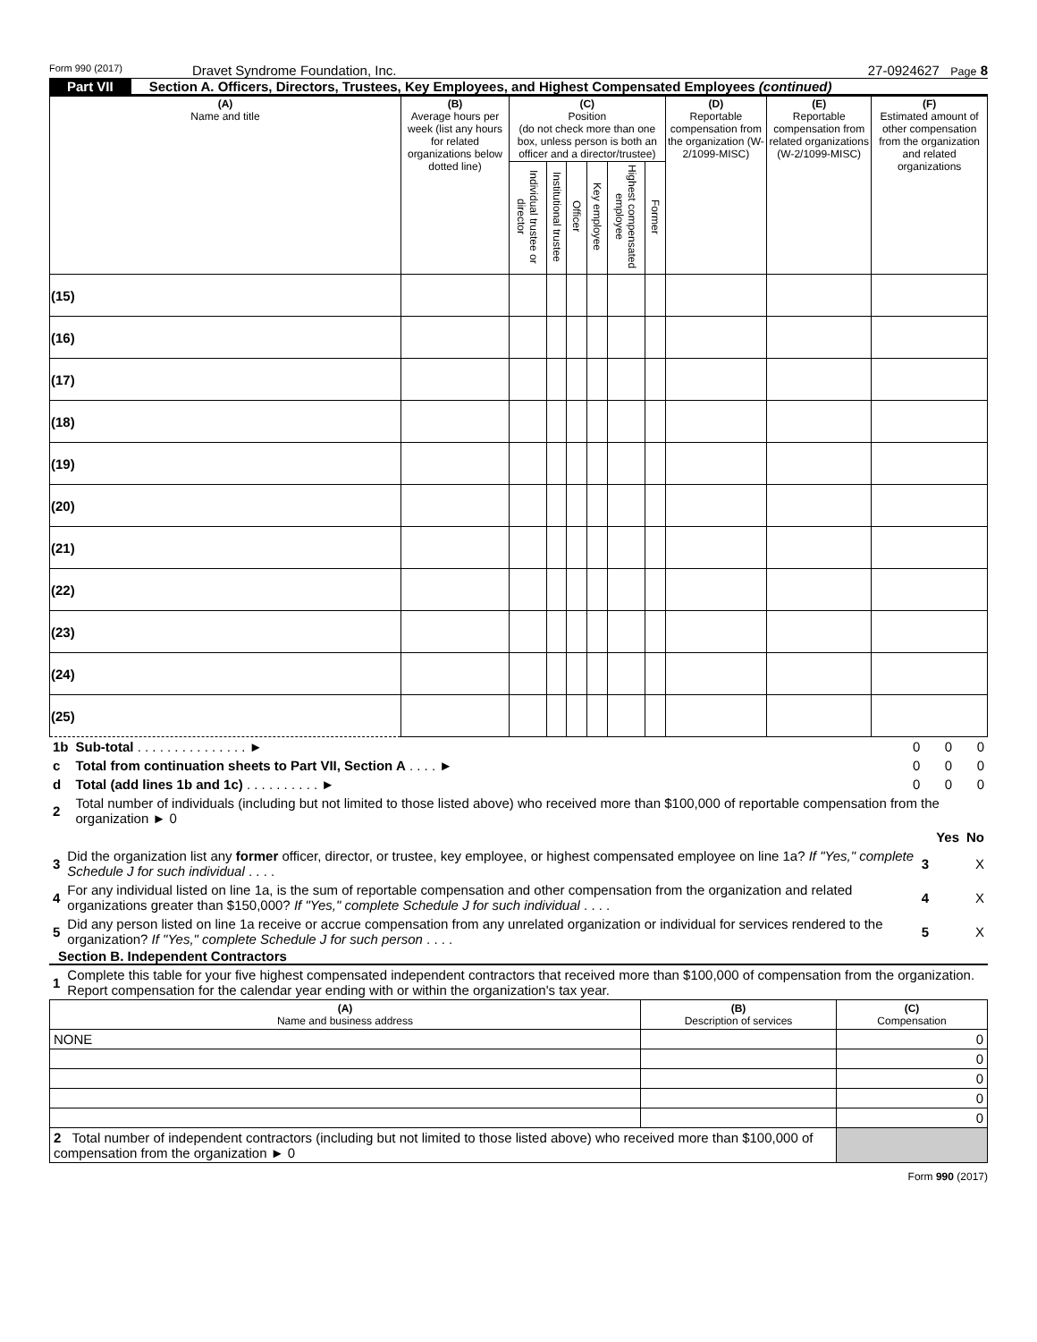Form 990 (2017) Dravet Syndrome Foundation, Inc. 27-0924627 Page 8
Part VII Section A. Officers, Directors, Trustees, Key Employees, and Highest Compensated Employees (continued)
| (A) Name and title | (B) Average hours per week (list any hours for related organizations below dotted line) | (C) Position (do not check more than one box, unless person is both an officer and a director/trustee) | | | | | | (D) Reportable compensation from the organization (W-2/1099-MISC) | (E) Reportable compensation from related organizations (W-2/1099-MISC) | (F) Estimated amount of other compensation from the organization and related organizations |
| --- | --- | --- | --- | --- | --- | --- | --- | --- | --- | --- |
| | | Individual trustee or director | Institutional trustee | Officer | Key employee | Highest compensated employee | Former | | | |
| (15) | | | | | | | | | | |
| (16) | | | | | | | | | | |
| (17) | | | | | | | | | | |
| (18) | | | | | | | | | | |
| (19) | | | | | | | | | | |
| (20) | | | | | | | | | | |
| (21) | | | | | | | | | | |
| (22) | | | | | | | | | | |
| (23) | | | | | | | | | | |
| (24) | | | | | | | | | | |
| (25) | | | | | | | | | | |
| 1b | Sub-total . . . . . . . . . . . . . . . ► | 0 | 0 | 0 |
| c | Total from continuation sheets to Part VII, Section A . . . . ► | 0 | 0 | 0 |
| d | Total (add lines 1b and 1c) . . . . . . . . . . ► | 0 | 0 | 0 |
| 2 | Total number of individuals (including but not limited to those listed above) who received more than $100,000 of reportable compensation from the organization ► 0 | | | |
| | | | Yes | No |
| 3 | Did the organization list any former officer, director, or trustee, key employee, or highest compensated employee on line 1a? If "Yes," complete Schedule J for such individual . . . . | 3 | | X |
| 4 | For any individual listed on line 1a, is the sum of reportable compensation and other compensation from the organization and related organizations greater than $150,000? If "Yes," complete Schedule J for such individual . . . . | 4 | | X |
| 5 | Did any person listed on line 1a receive or accrue compensation from any unrelated organization or individual for services rendered to the organization? If "Yes," complete Schedule J for such person . . . . | 5 | | X |
Section B. Independent Contractors
| 1 | Complete this table for your five highest compensated independent contractors that received more than $100,000 of compensation from the organization. Report compensation for the calendar year ending with or within the organization's tax year. |
| (A) Name and business address | (B) Description of services | (C) Compensation |
| --- | --- | --- |
| NONE | | 0 |
| | | 0 |
| | | 0 |
| | | 0 |
| | | 0 |
| 2 Total number of independent contractors (including but not limited to those listed above) who received more than $100,000 of compensation from the organization ► 0 | | |
Form 990 (2017)